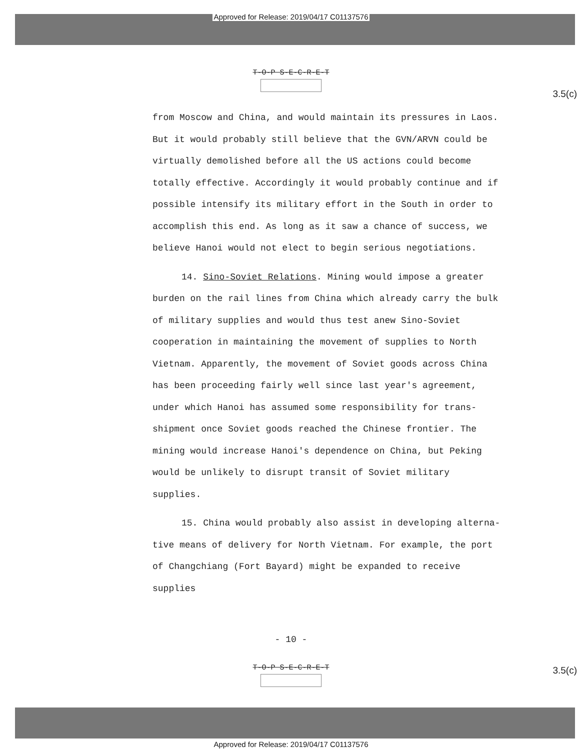Approved for Release: 2019/04/17 C01137576
T-O-P S-E-C-R-E-T
3.5(c)
from Moscow and China, and would maintain its pressures in Laos. But it would probably still believe that the GVN/ARVN could be virtually demolished before all the US actions could become totally effective. Accordingly it would probably continue and if possible intensify its military effort in the South in order to accomplish this end. As long as it saw a chance of success, we believe Hanoi would not elect to begin serious negotiations.
14. Sino-Soviet Relations. Mining would impose a greater burden on the rail lines from China which already carry the bulk of military supplies and would thus test anew Sino-Soviet cooperation in maintaining the movement of supplies to North Vietnam. Apparently, the movement of Soviet goods across China has been proceeding fairly well since last year's agreement, under which Hanoi has assumed some responsibility for trans-shipment once Soviet goods reached the Chinese frontier. The mining would increase Hanoi's dependence on China, but Peking would be unlikely to disrupt transit of Soviet military supplies.
15. China would probably also assist in developing alterna-tive means of delivery for North Vietnam. For example, the port of Changchiang (Fort Bayard) might be expanded to receive supplies
- 10 -
T-O-P S-E-C-R-E-T
3.5(c)
Approved for Release: 2019/04/17 C01137576